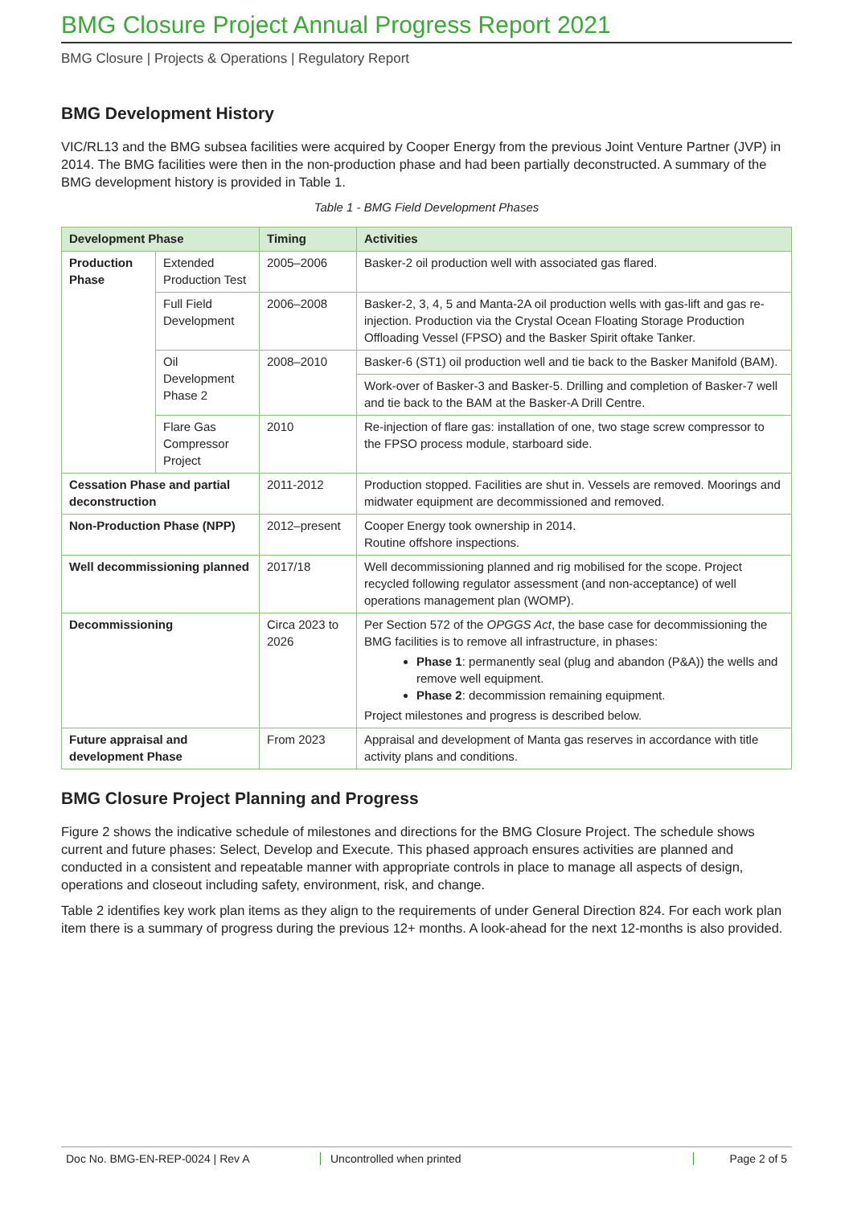BMG Closure Project Annual Progress Report 2021
BMG Closure | Projects & Operations | Regulatory Report
BMG Development History
VIC/RL13 and the BMG subsea facilities were acquired by Cooper Energy from the previous Joint Venture Partner (JVP) in 2014. The BMG facilities were then in the non-production phase and had been partially deconstructed. A summary of the BMG development history is provided in Table 1.
Table 1 - BMG Field Development Phases
| Development Phase | | Timing | Activities |
| --- | --- | --- | --- |
| Production Phase | Extended Production Test | 2005–2006 | Basker-2 oil production well with associated gas flared. |
| | Full Field Development | 2006–2008 | Basker-2, 3, 4, 5 and Manta-2A oil production wells with gas-lift and gas re-injection. Production via the Crystal Ocean Floating Storage Production Offloading Vessel (FPSO) and the Basker Spirit oftake Tanker. |
| | Oil Development Phase 2 | 2008–2010 | Basker-6 (ST1) oil production well and tie back to the Basker Manifold (BAM). |
| | | | Work-over of Basker-3 and Basker-5. Drilling and completion of Basker-7 well and tie back to the BAM at the Basker-A Drill Centre. |
| | Flare Gas Compressor Project | 2010 | Re-injection of flare gas: installation of one, two stage screw compressor to the FPSO process module, starboard side. |
| Cessation Phase and partial deconstruction | | 2011-2012 | Production stopped. Facilities are shut in. Vessels are removed. Moorings and midwater equipment are decommissioned and removed. |
| Non-Production Phase (NPP) | | 2012–present | Cooper Energy took ownership in 2014. Routine offshore inspections. |
| Well decommissioning planned | | 2017/18 | Well decommissioning planned and rig mobilised for the scope. Project recycled following regulator assessment (and non-acceptance) of well operations management plan (WOMP). |
| Decommissioning | | Circa 2023 to 2026 | Per Section 572 of the OPGGS Act , the base case for decommissioning the BMG facilities is to remove all infrastructure, in phases: Phase 1 : permanently seal (plug and abandon (P&A)) the wells and remove well equipment. Phase 2 : decommission remaining equipment. Project milestones and progress is described below. |
| Future appraisal and development Phase | | From 2023 | Appraisal and development of Manta gas reserves in accordance with title activity plans and conditions. |
BMG Closure Project Planning and Progress
Figure 2 shows the indicative schedule of milestones and directions for the BMG Closure Project. The schedule shows current and future phases: Select, Develop and Execute. This phased approach ensures activities are planned and conducted in a consistent and repeatable manner with appropriate controls in place to manage all aspects of design, operations and closeout including safety, environment, risk, and change.
Table 2 identifies key work plan items as they align to the requirements of under General Direction 824. For each work plan item there is a summary of progress during the previous 12+ months. A look-ahead for the next 12-months is also provided.
Doc No. BMG-EN-REP-0024 | Rev A Uncontrolled when printed Page 2 of 5